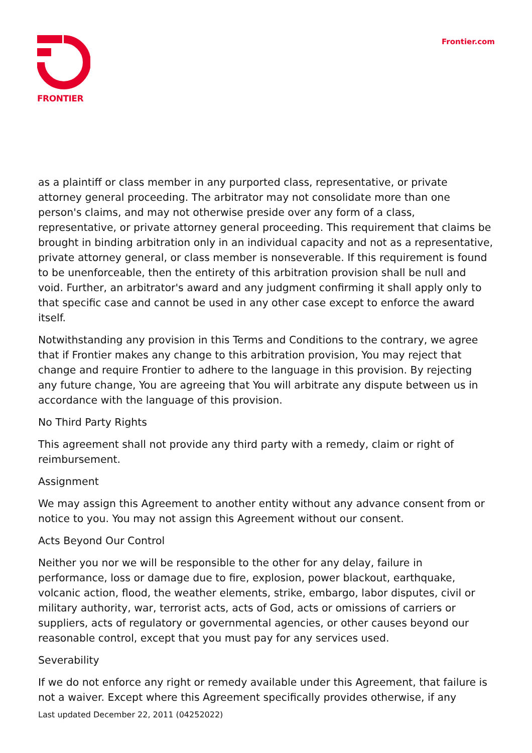FRONTIER Frontier.com
as a plaintiff or class member in any purported class, representative, or private attorney general proceeding. The arbitrator may not consolidate more than one person's claims, and may not otherwise preside over any form of a class, representative, or private attorney general proceeding. This requirement that claims be brought in binding arbitration only in an individual capacity and not as a representative, private attorney general, or class member is nonseverable. If this requirement is found to be unenforceable, then the entirety of this arbitration provision shall be null and void. Further, an arbitrator's award and any judgment confirming it shall apply only to that specific case and cannot be used in any other case except to enforce the award itself.
Notwithstanding any provision in this Terms and Conditions to the contrary, we agree that if Frontier makes any change to this arbitration provision, You may reject that change and require Frontier to adhere to the language in this provision. By rejecting any future change, You are agreeing that You will arbitrate any dispute between us in accordance with the language of this provision.
No Third Party Rights
This agreement shall not provide any third party with a remedy, claim or right of reimbursement.
Assignment
We may assign this Agreement to another entity without any advance consent from or notice to you. You may not assign this Agreement without our consent.
Acts Beyond Our Control
Neither you nor we will be responsible to the other for any delay, failure in performance, loss or damage due to fire, explosion, power blackout, earthquake, volcanic action, flood, the weather elements, strike, embargo, labor disputes, civil or military authority, war, terrorist acts, acts of God, acts or omissions of carriers or suppliers, acts of regulatory or governmental agencies, or other causes beyond our reasonable control, except that you must pay for any services used.
Severability
If we do not enforce any right or remedy available under this Agreement, that failure is not a waiver. Except where this Agreement specifically provides otherwise, if any
Last updated December 22, 2011 (04252022)